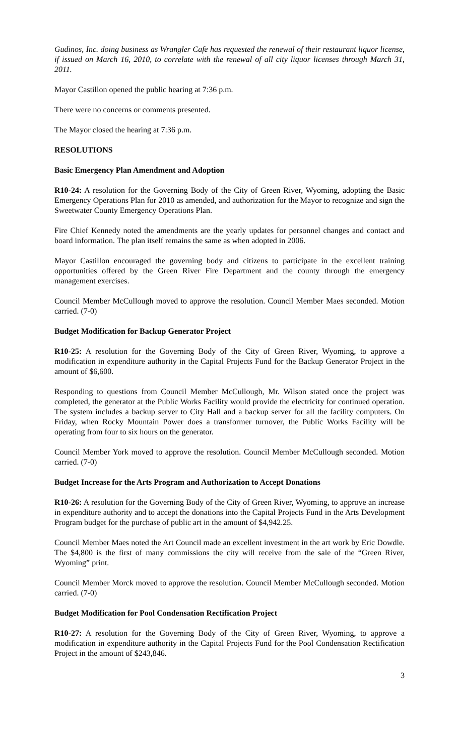Gudinos, Inc. doing business as Wrangler Cafe has requested the renewal of their restaurant liquor license, if issued on March 16, 2010, to correlate with the renewal of all city liquor licenses through March 31, 2011.
Mayor Castillon opened the public hearing at 7:36 p.m.
There were no concerns or comments presented.
The Mayor closed the hearing at 7:36 p.m.
RESOLUTIONS
Basic Emergency Plan Amendment and Adoption
R10-24: A resolution for the Governing Body of the City of Green River, Wyoming, adopting the Basic Emergency Operations Plan for 2010 as amended, and authorization for the Mayor to recognize and sign the Sweetwater County Emergency Operations Plan.
Fire Chief Kennedy noted the amendments are the yearly updates for personnel changes and contact and board information. The plan itself remains the same as when adopted in 2006.
Mayor Castillon encouraged the governing body and citizens to participate in the excellent training opportunities offered by the Green River Fire Department and the county through the emergency management exercises.
Council Member McCullough moved to approve the resolution. Council Member Maes seconded. Motion carried. (7-0)
Budget Modification for Backup Generator Project
R10-25: A resolution for the Governing Body of the City of Green River, Wyoming, to approve a modification in expenditure authority in the Capital Projects Fund for the Backup Generator Project in the amount of $6,600.
Responding to questions from Council Member McCullough, Mr. Wilson stated once the project was completed, the generator at the Public Works Facility would provide the electricity for continued operation. The system includes a backup server to City Hall and a backup server for all the facility computers. On Friday, when Rocky Mountain Power does a transformer turnover, the Public Works Facility will be operating from four to six hours on the generator.
Council Member York moved to approve the resolution. Council Member McCullough seconded. Motion carried. (7-0)
Budget Increase for the Arts Program and Authorization to Accept Donations
R10-26: A resolution for the Governing Body of the City of Green River, Wyoming, to approve an increase in expenditure authority and to accept the donations into the Capital Projects Fund in the Arts Development Program budget for the purchase of public art in the amount of $4,942.25.
Council Member Maes noted the Art Council made an excellent investment in the art work by Eric Dowdle. The $4,800 is the first of many commissions the city will receive from the sale of the “Green River, Wyoming” print.
Council Member Morck moved to approve the resolution. Council Member McCullough seconded. Motion carried. (7-0)
Budget Modification for Pool Condensation Rectification Project
R10-27: A resolution for the Governing Body of the City of Green River, Wyoming, to approve a modification in expenditure authority in the Capital Projects Fund for the Pool Condensation Rectification Project in the amount of $243,846.
3